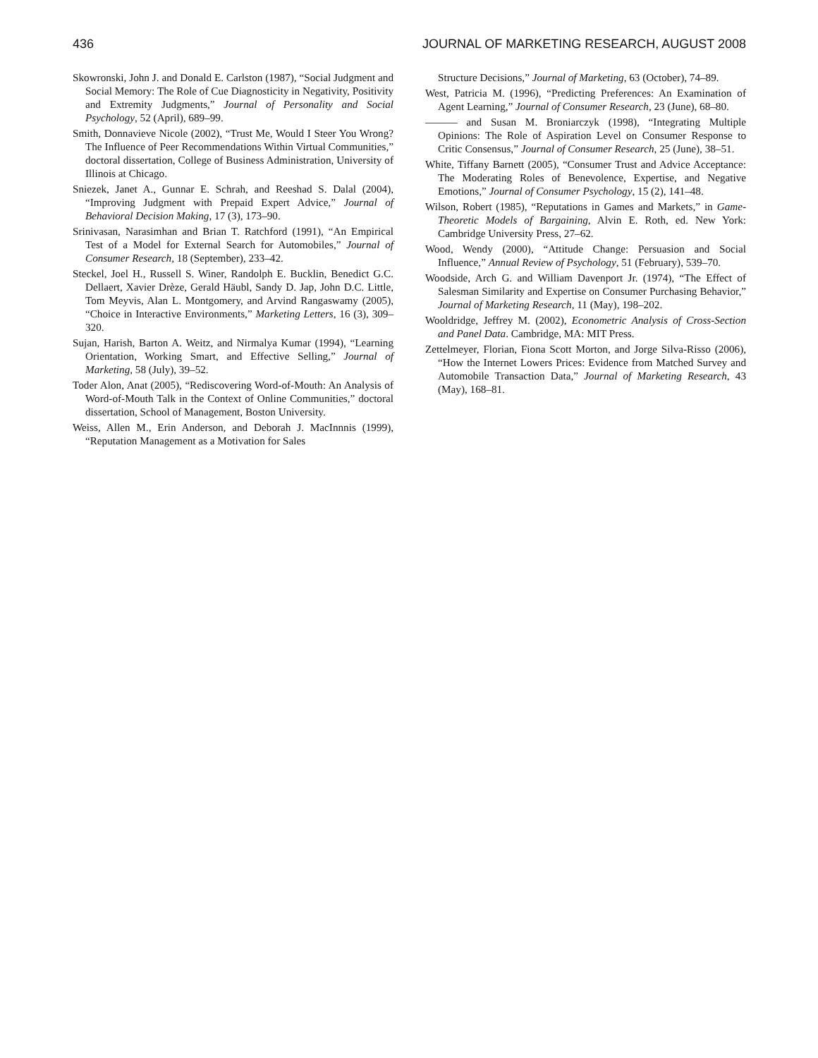436 JOURNAL OF MARKETING RESEARCH, AUGUST 2008
Skowronski, John J. and Donald E. Carlston (1987), “Social Judgment and Social Memory: The Role of Cue Diagnosticity in Negativity, Positivity and Extremity Judgments,” Journal of Personality and Social Psychology, 52 (April), 689–99.
Smith, Donnavieve Nicole (2002), “Trust Me, Would I Steer You Wrong? The Influence of Peer Recommendations Within Virtual Communities,” doctoral dissertation, College of Business Administration, University of Illinois at Chicago.
Sniezek, Janet A., Gunnar E. Schrah, and Reeshad S. Dalal (2004), “Improving Judgment with Prepaid Expert Advice,” Journal of Behavioral Decision Making, 17 (3), 173–90.
Srinivasan, Narasimhan and Brian T. Ratchford (1991), “An Empirical Test of a Model for External Search for Automobiles,” Journal of Consumer Research, 18 (September), 233–42.
Steckel, Joel H., Russell S. Winer, Randolph E. Bucklin, Benedict G.C. Dellaert, Xavier Drèze, Gerald Häubl, Sandy D. Jap, John D.C. Little, Tom Meyvis, Alan L. Montgomery, and Arvind Rangaswamy (2005), “Choice in Interactive Environments,” Marketing Letters, 16 (3), 309–320.
Sujan, Harish, Barton A. Weitz, and Nirmalya Kumar (1994), “Learning Orientation, Working Smart, and Effective Selling,” Journal of Marketing, 58 (July), 39–52.
Toder Alon, Anat (2005), “Rediscovering Word-of-Mouth: An Analysis of Word-of-Mouth Talk in the Context of Online Communities,” doctoral dissertation, School of Management, Boston University.
Weiss, Allen M., Erin Anderson, and Deborah J. MacInnnis (1999), “Reputation Management as a Motivation for Sales
Structure Decisions,” Journal of Marketing, 63 (October), 74–89.
West, Patricia M. (1996), “Predicting Preferences: An Examination of Agent Learning,” Journal of Consumer Research, 23 (June), 68–80.
——— and Susan M. Broniarczyk (1998), “Integrating Multiple Opinions: The Role of Aspiration Level on Consumer Response to Critic Consensus,” Journal of Consumer Research, 25 (June), 38–51.
White, Tiffany Barnett (2005), “Consumer Trust and Advice Acceptance: The Moderating Roles of Benevolence, Expertise, and Negative Emotions,” Journal of Consumer Psychology, 15 (2), 141–48.
Wilson, Robert (1985), “Reputations in Games and Markets,” in Game-Theoretic Models of Bargaining, Alvin E. Roth, ed. New York: Cambridge University Press, 27–62.
Wood, Wendy (2000), “Attitude Change: Persuasion and Social Influence,” Annual Review of Psychology, 51 (February), 539–70.
Woodside, Arch G. and William Davenport Jr. (1974), “The Effect of Salesman Similarity and Expertise on Consumer Purchasing Behavior,” Journal of Marketing Research, 11 (May), 198–202.
Wooldridge, Jeffrey M. (2002), Econometric Analysis of Cross-Section and Panel Data. Cambridge, MA: MIT Press.
Zettelmeyer, Florian, Fiona Scott Morton, and Jorge Silva-Risso (2006), “How the Internet Lowers Prices: Evidence from Matched Survey and Automobile Transaction Data,” Journal of Marketing Research, 43 (May), 168–81.